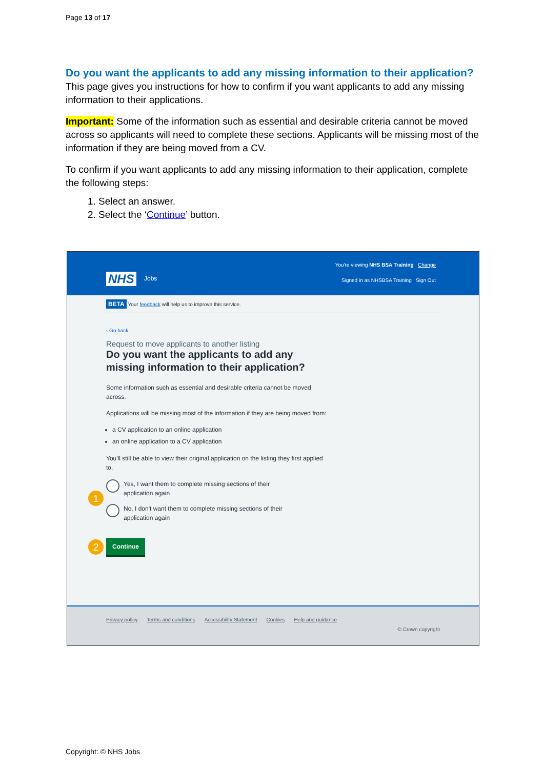Page 13 of 17
Do you want the applicants to add any missing information to their application?
This page gives you instructions for how to confirm if you want applicants to add any missing information to their applications.
Important: Some of the information such as essential and desirable criteria cannot be moved across so applicants will need to complete these sections. Applicants will be missing most of the information if they are being moved from a CV.
To confirm if you want applicants to add any missing information to their application, complete the following steps:
1. Select an answer.
2. Select the ‘Continue’ button.
NHS Jobs
You're viewing NHS BSA Training Change
Signed in as NHSBSA Training Sign Out
BETA Your feedback will help us to improve this service.
‹ Go back
Request to move applicants to another listing
Do you want the applicants to add any missing information to their application?
Some information such as essential and desirable criteria cannot be moved across.
Applications will be missing most of the information if they are being moved from:
a CV application to an online application
an online application to a CV application
You'll still be able to view their original application on the listing they first applied to.
1
Yes, I want them to complete missing sections of their application again
No, I don't want them to complete missing sections of their application again
2 Continue
Privacy policy Terms and conditions Accessibility Statement Cookies Help and guidance
© Crown copyright
Copyright: © NHS Jobs